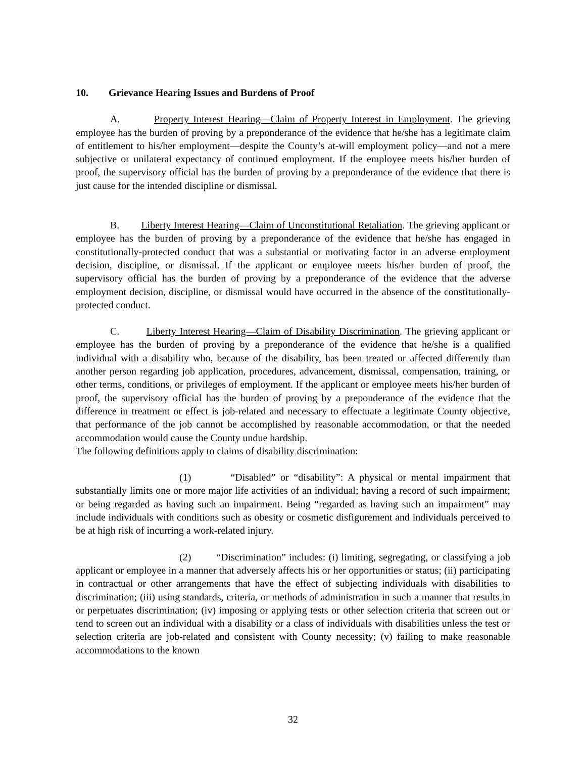10. Grievance Hearing Issues and Burdens of Proof
A. Property Interest Hearing—Claim of Property Interest in Employment. The grieving employee has the burden of proving by a preponderance of the evidence that he/she has a legitimate claim of entitlement to his/her employment—despite the County’s at-will employment policy—and not a mere subjective or unilateral expectancy of continued employment. If the employee meets his/her burden of proof, the supervisory official has the burden of proving by a preponderance of the evidence that there is just cause for the intended discipline or dismissal.
B. Liberty Interest Hearing—Claim of Unconstitutional Retaliation. The grieving applicant or employee has the burden of proving by a preponderance of the evidence that he/she has engaged in constitutionally-protected conduct that was a substantial or motivating factor in an adverse employment decision, discipline, or dismissal. If the applicant or employee meets his/her burden of proof, the supervisory official has the burden of proving by a preponderance of the evidence that the adverse employment decision, discipline, or dismissal would have occurred in the absence of the constitutionally-protected conduct.
C. Liberty Interest Hearing—Claim of Disability Discrimination. The grieving applicant or employee has the burden of proving by a preponderance of the evidence that he/she is a qualified individual with a disability who, because of the disability, has been treated or affected differently than another person regarding job application, procedures, advancement, dismissal, compensation, training, or other terms, conditions, or privileges of employment. If the applicant or employee meets his/her burden of proof, the supervisory official has the burden of proving by a preponderance of the evidence that the difference in treatment or effect is job-related and necessary to effectuate a legitimate County objective, that performance of the job cannot be accomplished by reasonable accommodation, or that the needed accommodation would cause the County undue hardship.
The following definitions apply to claims of disability discrimination:
(1) “Disabled” or “disability”: A physical or mental impairment that substantially limits one or more major life activities of an individual; having a record of such impairment; or being regarded as having such an impairment. Being “regarded as having such an impairment” may include individuals with conditions such as obesity or cosmetic disfigurement and individuals perceived to be at high risk of incurring a work-related injury.
(2) “Discrimination” includes: (i) limiting, segregating, or classifying a job applicant or employee in a manner that adversely affects his or her opportunities or status; (ii) participating in contractual or other arrangements that have the effect of subjecting individuals with disabilities to discrimination; (iii) using standards, criteria, or methods of administration in such a manner that results in or perpetuates discrimination; (iv) imposing or applying tests or other selection criteria that screen out or tend to screen out an individual with a disability or a class of individuals with disabilities unless the test or selection criteria are job-related and consistent with County necessity; (v) failing to make reasonable accommodations to the known
32